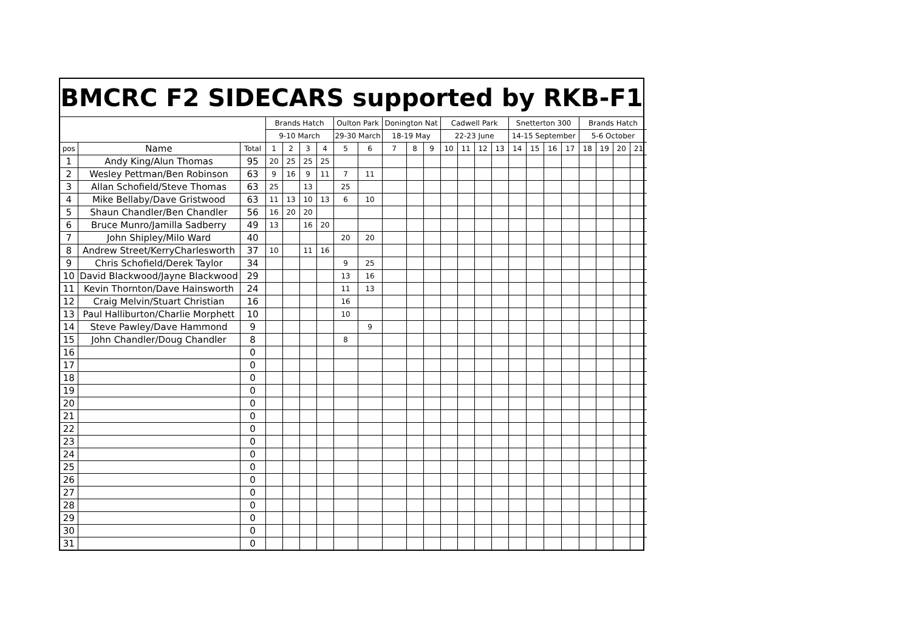BMCRC F2 SIDECARS supported by RKB-F1
| | | | Brands Hatch | | | | Oulton Park | | Donington Nat | | | Cadwell Park | | | | Snetterton 300 | | | | Brands Hatch | | | |
| --- | --- | --- | --- | --- | --- | --- | --- | --- | --- | --- | --- | --- | --- | --- | --- | --- | --- | --- | --- | --- | --- | --- | --- |
| | | | 9-10 March | | | | 29-30 March | | 18-19 May | | | 22-23 June | | | | 14-15 September | | | | 5-6 October | | | |
| pos | Name | Total | 1 | 2 | 3 | 4 | 5 | 6 | 7 | 8 | 9 | 10 | 11 | 12 | 13 | 14 | 15 | 16 | 17 | 18 | 19 | 20 | 21 |
| 1 | Andy King/Alun Thomas | 95 | 20 | 25 | 25 | 25 | | | | | | | | | | | | | | | | | |
| 2 | Wesley Pettman/Ben Robinson | 63 | 9 | 16 | 9 | 11 | 7 | 11 | | | | | | | | | | | | | | | |
| 3 | Allan Schofield/Steve Thomas | 63 | 25 | | 13 | | 25 | | | | | | | | | | | | | | | | |
| 4 | Mike Bellaby/Dave Gristwood | 63 | 11 | 13 | 10 | 13 | 6 | 10 | | | | | | | | | | | | | | | |
| 5 | Shaun Chandler/Ben Chandler | 56 | 16 | 20 | 20 | | | | | | | | | | | | | | | | | | |
| 6 | Bruce Munro/Jamilla Sadberry | 49 | 13 | | 16 | 20 | | | | | | | | | | | | | | | | | |
| 7 | John Shipley/Milo Ward | 40 | | | | | 20 | 20 | | | | | | | | | | | | | | | |
| 8 | Andrew Street/KerryCharlesworth | 37 | 10 | | 11 | 16 | | | | | | | | | | | | | | | | | |
| 9 | Chris Schofield/Derek Taylor | 34 | | | | | 9 | 25 | | | | | | | | | | | | | | | |
| 10 | David Blackwood/Jayne Blackwood | 29 | | | | | 13 | 16 | | | | | | | | | | | | | | | |
| 11 | Kevin Thornton/Dave Hainsworth | 24 | | | | | 11 | 13 | | | | | | | | | | | | | | | |
| 12 | Craig Melvin/Stuart Christian | 16 | | | | | 16 | | | | | | | | | | | | | | | | |
| 13 | Paul Halliburton/Charlie Morphett | 10 | | | | | 10 | | | | | | | | | | | | | | | | |
| 14 | Steve Pawley/Dave Hammond | 9 | | | | | | 9 | | | | | | | | | | | | | | | |
| 15 | John Chandler/Doug Chandler | 8 | | | | | 8 | | | | | | | | | | | | | | | | |
| 16 | | 0 | | | | | | | | | | | | | | | | | | | | | |
| 17 | | 0 | | | | | | | | | | | | | | | | | | | | | |
| 18 | | 0 | | | | | | | | | | | | | | | | | | | | | |
| 19 | | 0 | | | | | | | | | | | | | | | | | | | | | |
| 20 | | 0 | | | | | | | | | | | | | | | | | | | | | |
| 21 | | 0 | | | | | | | | | | | | | | | | | | | | | |
| 22 | | 0 | | | | | | | | | | | | | | | | | | | | | |
| 23 | | 0 | | | | | | | | | | | | | | | | | | | | | |
| 24 | | 0 | | | | | | | | | | | | | | | | | | | | | |
| 25 | | 0 | | | | | | | | | | | | | | | | | | | | | |
| 26 | | 0 | | | | | | | | | | | | | | | | | | | | | |
| 27 | | 0 | | | | | | | | | | | | | | | | | | | | | |
| 28 | | 0 | | | | | | | | | | | | | | | | | | | | | |
| 29 | | 0 | | | | | | | | | | | | | | | | | | | | | |
| 30 | | 0 | | | | | | | | | | | | | | | | | | | | | |
| 31 | | 0 | | | | | | | | | | | | | | | | | | | | | |